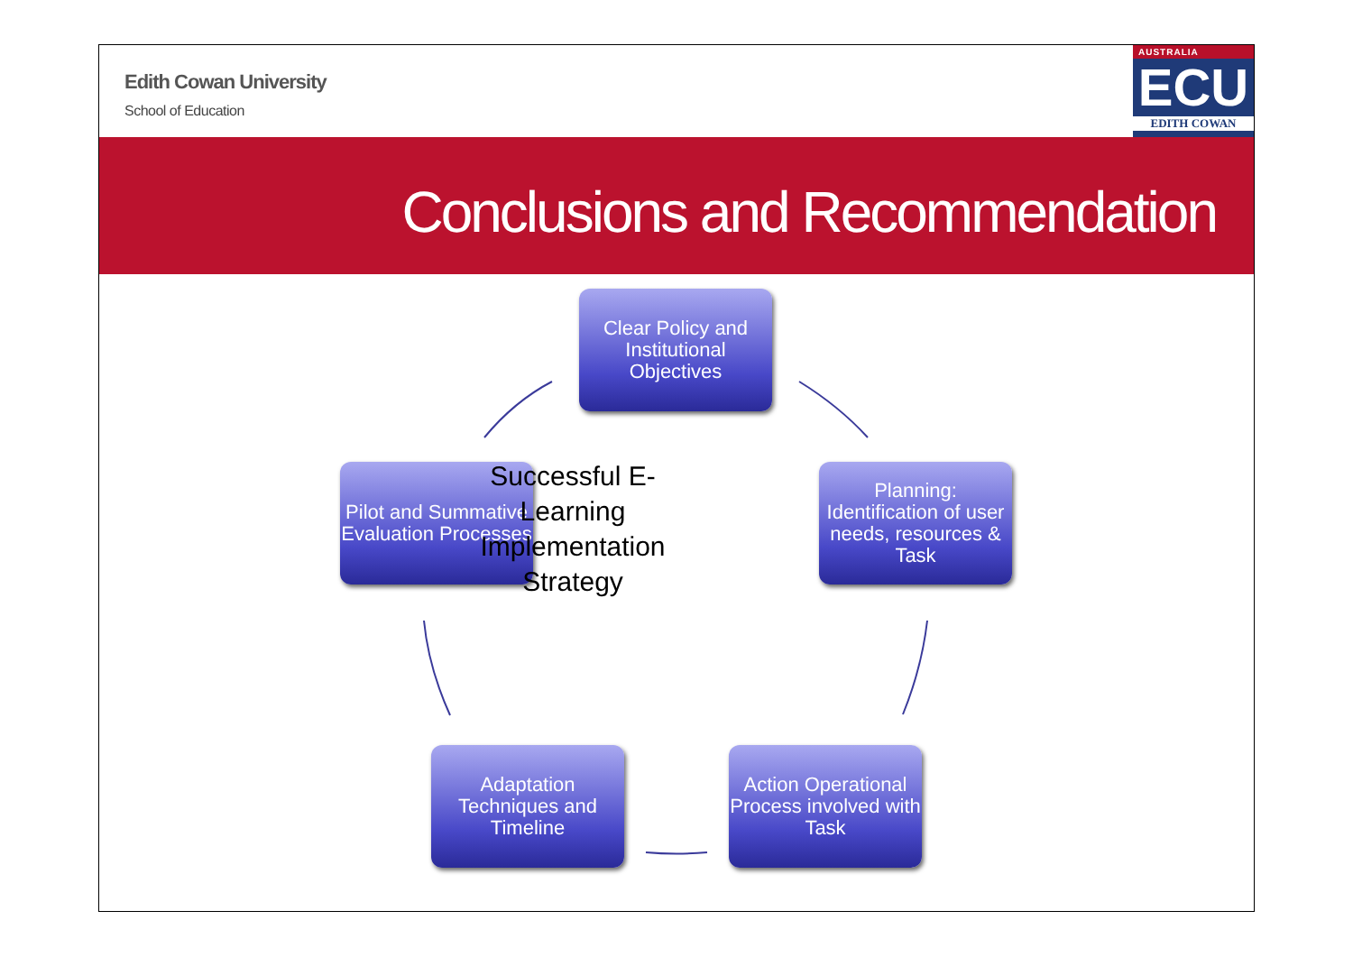Edith Cowan University
School of Education
AUSTRALIA
ECU
EDITH COWAN
Conclusions and Recommendation
Clear Policy and Institutional Objectives
Planning: Identification of user needs, resources & Task
Pilot and Summative Evaluation Processes
Successful E-Learning Implementation Strategy
Action Operational Process involved with Task
Adaptation Techniques and Timeline